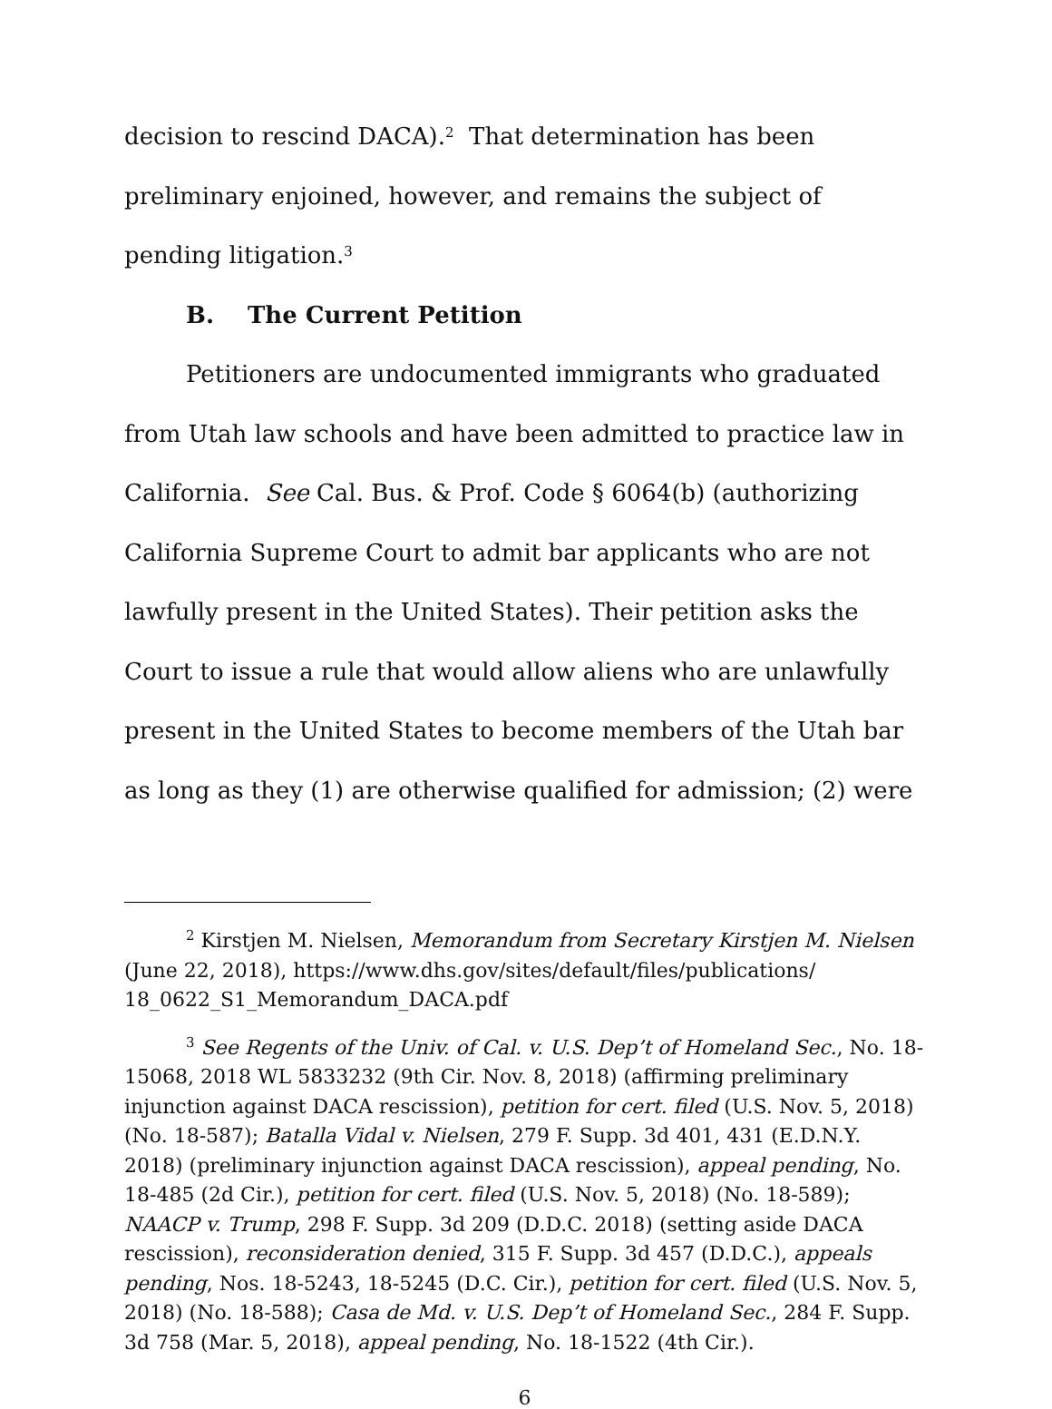decision to rescind DACA).<sup>2</sup> That determination has been preliminary enjoined, however, and remains the subject of pending litigation.<sup>3</sup>
B. The Current Petition
Petitioners are undocumented immigrants who graduated from Utah law schools and have been admitted to practice law in California. See Cal. Bus. & Prof. Code § 6064(b) (authorizing California Supreme Court to admit bar applicants who are not lawfully present in the United States). Their petition asks the Court to issue a rule that would allow aliens who are unlawfully present in the United States to become members of the Utah bar as long as they (1) are otherwise qualified for admission; (2) were
<sup>2</sup> Kirstjen M. Nielsen, Memorandum from Secretary Kirstjen M. Nielsen (June 22, 2018), https://www.dhs.gov/sites/default/files/publications/ 18_0622_S1_Memorandum_DACA.pdf
<sup>3</sup> See Regents of the Univ. of Cal. v. U.S. Dep’t of Homeland Sec., No. 18-15068, 2018 WL 5833232 (9th Cir. Nov. 8, 2018) (affirming preliminary injunction against DACA rescission), petition for cert. filed (U.S. Nov. 5, 2018) (No. 18-587); Batalla Vidal v. Nielsen, 279 F. Supp. 3d 401, 431 (E.D.N.Y. 2018) (preliminary injunction against DACA rescission), appeal pending, No. 18-485 (2d Cir.), petition for cert. filed (U.S. Nov. 5, 2018) (No. 18-589); NAACP v. Trump, 298 F. Supp. 3d 209 (D.D.C. 2018) (setting aside DACA rescission), reconsideration denied, 315 F. Supp. 3d 457 (D.D.C.), appeals pending, Nos. 18-5243, 18-5245 (D.C. Cir.), petition for cert. filed (U.S. Nov. 5, 2018) (No. 18-588); Casa de Md. v. U.S. Dep’t of Homeland Sec., 284 F. Supp. 3d 758 (Mar. 5, 2018), appeal pending, No. 18-1522 (4th Cir.).
6